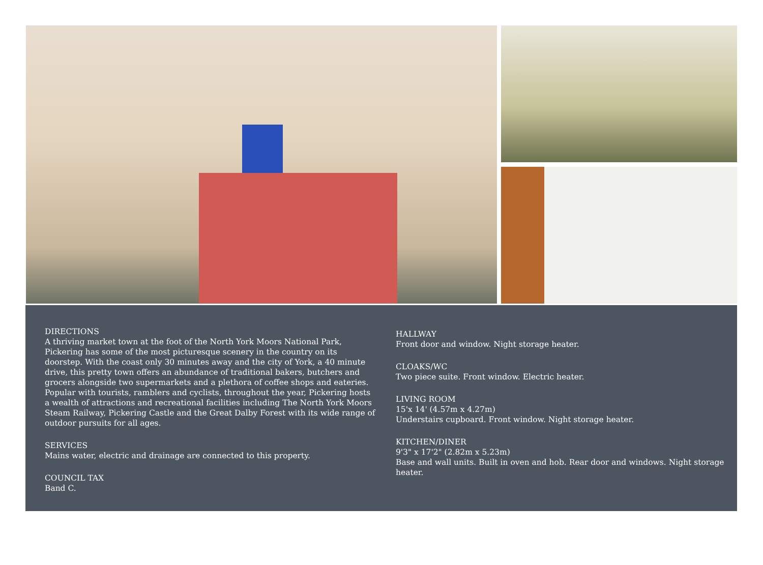DIRECTIONS
A thriving market town at the foot of the North York Moors National Park, Pickering has some of the most picturesque scenery in the country on its doorstep. With the coast only 30 minutes away and the city of York, a 40 minute drive, this pretty town offers an abundance of traditional bakers, butchers and grocers alongside two supermarkets and a plethora of coffee shops and eateries. Popular with tourists, ramblers and cyclists, throughout the year, Pickering hosts a wealth of attractions and recreational facilities including The North York Moors Steam Railway, Pickering Castle and the Great Dalby Forest with its wide range of outdoor pursuits for all ages.
SERVICES
Mains water, electric and drainage are connected to this property.
COUNCIL TAX
Band C.
HALLWAY
Front door and window. Night storage heater.
CLOAKS/WC
Two piece suite. Front window. Electric heater.
LIVING ROOM
15'x 14' (4.57m x 4.27m)
Understairs cupboard. Front window. Night storage heater.
KITCHEN/DINER
9'3" x 17'2" (2.82m x 5.23m)
Base and wall units. Built in oven and hob. Rear door and windows. Night storage heater.